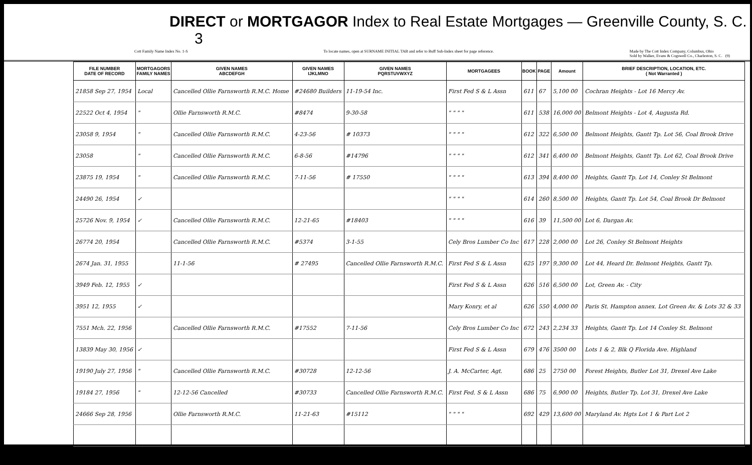DIRECT or MORTGAGOR Index to Real Estate Mortgages — Greenville County, S. C. 3
Cott Family Name Index No. 1-S To locate names, open at SURNAME INITIAL TAB and refer to Buff Sub-Index sheet for page reference. Made by The Cott Index Company, Columbus, Ohio
Sold by Walker, Evans & Cogswell Co., Charleston, S. C. (9)
| FILE NUMBER DATE OF RECORD | MORTGAGORS FAMILY NAMES | GIVEN NAMES ABCDEFGH | GIVEN NAMES IJKLMNO | GIVEN NAMES PQRSTUVWXYZ | MORTGAGEES | BOOK | PAGE | Amount | BRIEF DESCRIPTION, LOCATION, ETC. ( Not Warranted ) |
| --- | --- | --- | --- | --- | --- | --- | --- | --- | --- |
| 21858 Sep 27, 1954 | Local | Cancelled Ollie Farnsworth R.M.C. Home | #24680 Builders | 11-19-54 Inc. | First Fed S & L Assn | 611 | 67 | 5,100 00 | Cochran Heights - Lot 16 Mercy Av. |
| 22522 Oct 4, 1954 | " | Ollie Farnsworth R.M.C. | #8474 | 9-30-58 | " " " " | 611 | 538 | 16,000 00 | Belmont Heights - Lot 4, Augusta Rd. |
| 23058 9, 1954 | " | Cancelled Ollie Farnsworth R.M.C. | 4-23-56 | # 10373 | " " " " | 612 | 322 | 6,500 00 | Belmont Heights, Gantt Tp. Lot 56, Coal Brook Drive |
| 23058 | " | Cancelled Ollie Farnsworth R.M.C. | 6-8-56 | #14796 | " " " " | 612 | 341 | 6,400 00 | Belmont Heights, Gantt Tp. Lot 62, Coal Brook Drive |
| 23875 19, 1954 | " | Cancelled Ollie Farnsworth R.M.C. | 7-11-56 | # 17550 | " " " " | 613 | 394 | 8,400 00 | Heights, Gantt Tp. Lot 14, Conley St Belmont |
| 24490 26, 1954 | ✓ | | | | " " " " | 614 | 260 | 8,500 00 | Heights, Gantt Tp. Lot 54, Coal Brook Dr Belmont |
| 25726 Nov. 9, 1954 | ✓ | Cancelled Ollie Farnsworth R.M.C. | 12-21-65 | #18403 | " " " " | 616 | 39 | 11,500 00 | Lot 6, Dargan Av. |
| 26774 20, 1954 | | Cancelled Ollie Farnsworth R.M.C. | #5374 | 3-1-55 | Cely Bros Lumber Co Inc | 617 | 228 | 2,000 00 | Lot 26, Conley St Belmont Heights |
| 2674 Jan. 31, 1955 | | 11-1-56 | # 27495 | Cancelled Ollie Farnsworth R.M.C. | First Fed S & L Assn | 625 | 197 | 9,300 00 | Lot 44, Heard Dr. Belmont Heights, Gantt Tp. |
| 3949 Feb. 12, 1955 | ✓ | | | | First Fed S & L Assn | 626 | 516 | 6,500 00 | Lot, Green Av. - City |
| 3951 12, 1955 | ✓ | | | | Mary Konry, et al | 626 | 550 | 4,000 00 | Paris St. Hampton annex. Lot Green Av. & Lots 32 & 33 |
| 7551 Mch. 22, 1956 | | Cancelled Ollie Farnsworth R.M.C. | #17552 | 7-11-56 | Cely Bros Lumber Co Inc | 672 | 243 | 2,234 33 | Heights, Gantt Tp. Lot 14 Conley St. Belmont |
| 13839 May 30, 1956 | ✓ | | | | First Fed S & L Assn | 679 | 476 | 3500 00 | Lots 1 & 2, Blk Q Florida Ave. Highland |
| 19190 July 27, 1956 | " | Cancelled Ollie Farnsworth R.M.C. | #30728 | 12-12-56 | J. A. McCarter, Agt. | 686 | 25 | 2750 00 | Forest Heights, Butler Lot 31, Drexel Ave Lake |
| 19184 27, 1956 | " | 12-12-56 Cancelled | #30733 | Cancelled Ollie Farnsworth R.M.C. | First Fed. S & L Assn | 686 | 75 | 6,900 00 | Heights, Butler Tp. Lot 31, Drexel Ave Lake |
| 24666 Sep 28, 1956 | | Ollie Farnsworth R.M.C. | 11-21-63 | #15112 | " " " " | 692 | 429 | 13,600 00 | Maryland Av. Hgts Lot 1 & Part Lot 2 |